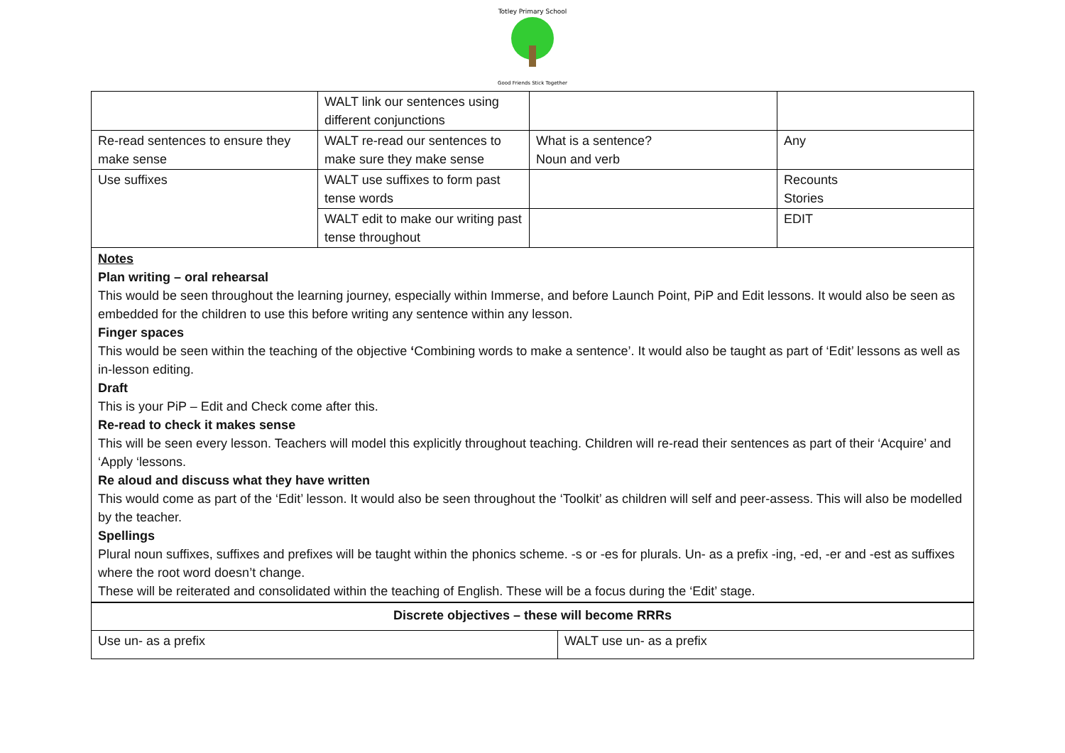Totley Primary School
Good Friends Stick Together
| | WALT link our sentences using different conjunctions | | |
| Re-read sentences to ensure they make sense | WALT re-read our sentences to make sure they make sense | What is a sentence? Noun and verb | Any |
| Use suffixes | WALT use suffixes to form past tense words | | Recounts Stories |
| | WALT edit to make our writing past tense throughout | | EDIT |
Notes
Plan writing – oral rehearsal
This would be seen throughout the learning journey, especially within Immerse, and before Launch Point, PiP and Edit lessons. It would also be seen as embedded for the children to use this before writing any sentence within any lesson.
Finger spaces
This would be seen within the teaching of the objective ‘Combining words to make a sentence’. It would also be taught as part of ‘Edit’ lessons as well as in-lesson editing.
Draft
This is your PiP – Edit and Check come after this.
Re-read to check it makes sense
This will be seen every lesson. Teachers will model this explicitly throughout teaching. Children will re-read their sentences as part of their ‘Acquire’ and ‘Apply ‘lessons.
Re aloud and discuss what they have written
This would come as part of the ‘Edit’ lesson. It would also be seen throughout the ‘Toolkit’ as children will self and peer-assess. This will also be modelled by the teacher.
Spellings
Plural noun suffixes, suffixes and prefixes will be taught within the phonics scheme. -s or -es for plurals. Un- as a prefix -ing, -ed, -er and -est as suffixes where the root word doesn’t change.
These will be reiterated and consolidated within the teaching of English. These will be a focus during the ‘Edit’ stage.
| Discrete objectives – these will become RRRs | |
| Use un- as a prefix | WALT use un- as a prefix |